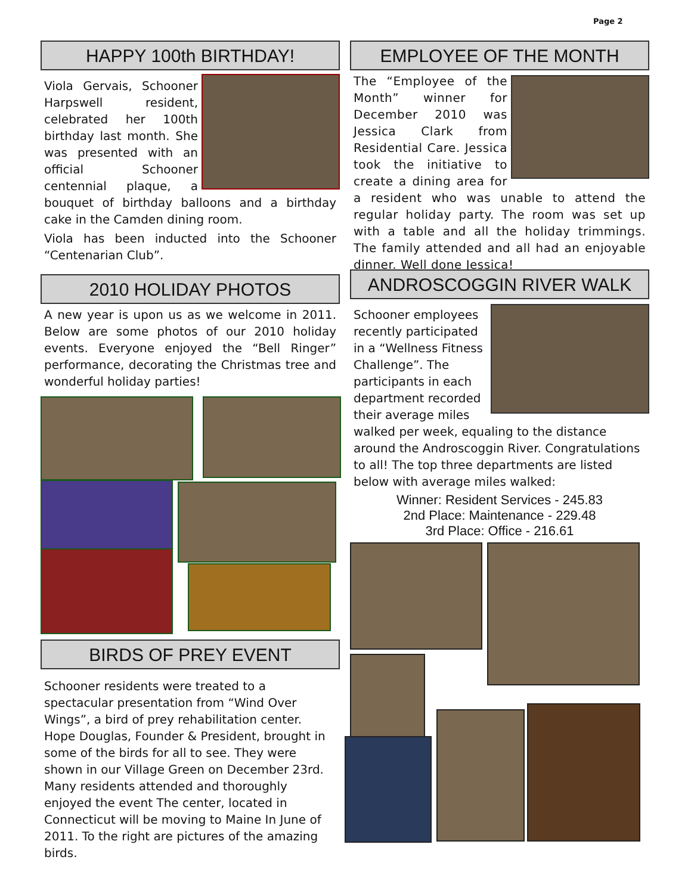Page 2
HAPPY 100th BIRTHDAY!
Viola Gervais, Schooner Harpswell resident, celebrated her 100th birthday last month. She was presented with an official Schooner centennial plaque, a bouquet of birthday balloons and a birthday cake in the Camden dining room.
Viola has been inducted into the Schooner “Centenarian Club”.
2010 HOLIDAY PHOTOS
A new year is upon us as we welcome in 2011. Below are some photos of our 2010 holiday events. Everyone enjoyed the “Bell Ringer” performance, decorating the Christmas tree and wonderful holiday parties!
BIRDS OF PREY EVENT
Schooner residents were treated to a spectacular presentation from “Wind Over Wings”, a bird of prey rehabilitation center. Hope Douglas, Founder & President, brought in some of the birds for all to see. They were shown in our Village Green on December 23rd. Many residents attended and thoroughly enjoyed the event The center, located in Connecticut will be moving to Maine In June of 2011. To the right are pictures of the amazing birds.
EMPLOYEE OF THE MONTH
The “Employee of the Month” winner for December 2010 was Jessica Clark from Residential Care. Jessica took the initiative to create a dining area for a resident who was unable to attend the regular holiday party. The room was set up with a table and all the holiday trimmings. The family attended and all had an enjoyable dinner. Well done Jessica!
ANDROSCOGGIN RIVER WALK
Schooner employees recently participated in a “Wellness Fitness Challenge”. The participants in each department recorded their average miles walked per week, equaling to the distance around the Androscoggin River. Congratulations to all! The top three departments are listed below with average miles walked:
Winner: Resident Services - 245.83
2nd Place: Maintenance - 229.48
3rd Place: Office - 216.61